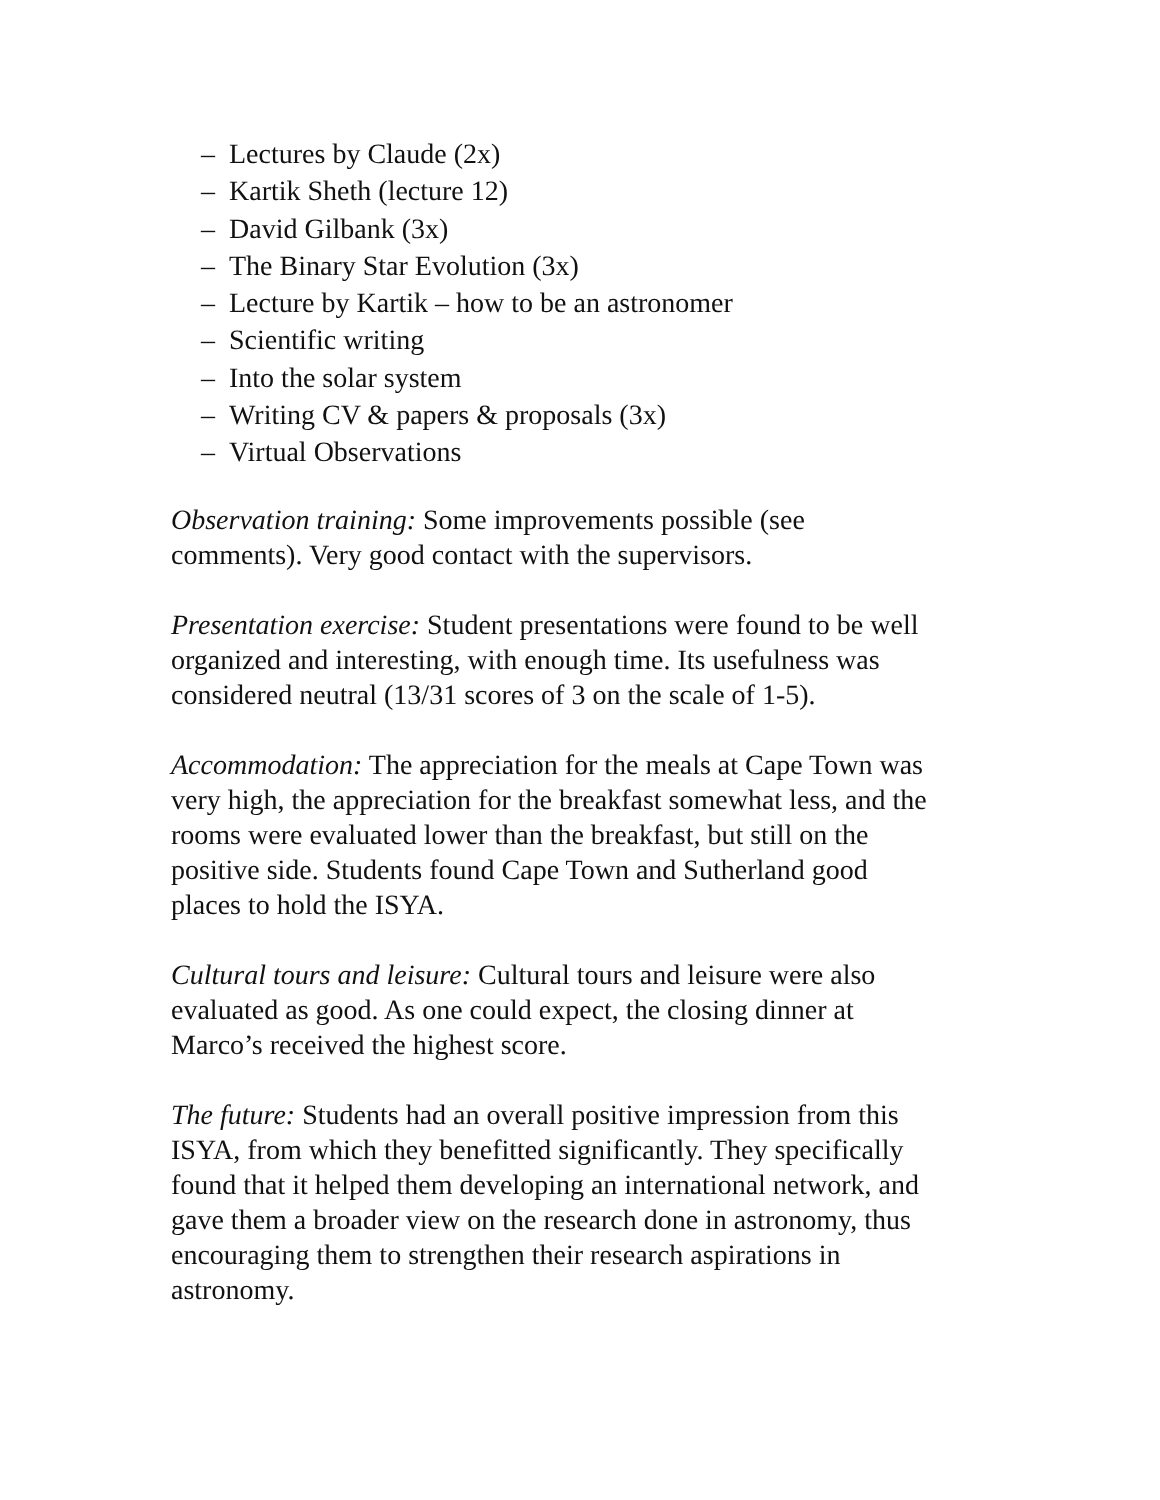– Lectures by Claude (2x)
– Kartik Sheth (lecture 12)
– David Gilbank (3x)
– The Binary Star Evolution (3x)
– Lecture by Kartik – how to be an astronomer
– Scientific writing
– Into the solar system
– Writing CV & papers & proposals (3x)
– Virtual Observations
Observation training: Some improvements possible (see
comments). Very good contact with the supervisors.
Presentation exercise: Student presentations were found to be well
organized and interesting, with enough time. Its usefulness was
considered neutral (13/31 scores of 3 on the scale of 1-5).
Accommodation: The appreciation for the meals at Cape Town was
very high, the appreciation for the breakfast somewhat less, and the
rooms were evaluated lower than the breakfast, but still on the
positive side. Students found Cape Town and Sutherland good
places to hold the ISYA.
Cultural tours and leisure: Cultural tours and leisure were also
evaluated as good. As one could expect, the closing dinner at
Marco’s received the highest score.
The future: Students had an overall positive impression from this
ISYA, from which they benefitted significantly. They specifically
found that it helped them developing an international network, and
gave them a broader view on the research done in astronomy, thus
encouraging them to strengthen their research aspirations in
astronomy.